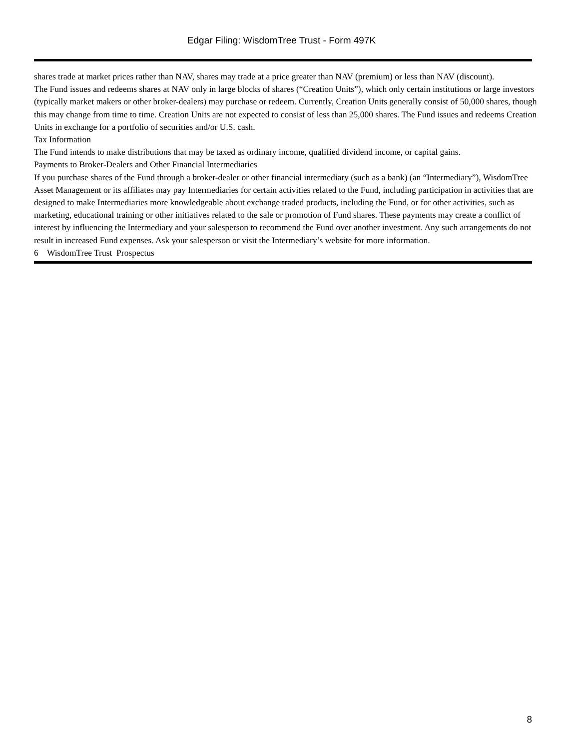Edgar Filing: WisdomTree Trust - Form 497K
shares trade at market prices rather than NAV, shares may trade at a price greater than NAV (premium) or less than NAV (discount).
The Fund issues and redeems shares at NAV only in large blocks of shares (“Creation Units”), which only certain institutions or large investors (typically market makers or other broker-dealers) may purchase or redeem. Currently, Creation Units generally consist of 50,000 shares, though this may change from time to time. Creation Units are not expected to consist of less than 25,000 shares. The Fund issues and redeems Creation Units in exchange for a portfolio of securities and/or U.S. cash.
Tax Information
The Fund intends to make distributions that may be taxed as ordinary income, qualified dividend income, or capital gains.
Payments to Broker-Dealers and Other Financial Intermediaries
If you purchase shares of the Fund through a broker-dealer or other financial intermediary (such as a bank) (an “Intermediary”), WisdomTree Asset Management or its affiliates may pay Intermediaries for certain activities related to the Fund, including participation in activities that are designed to make Intermediaries more knowledgeable about exchange traded products, including the Fund, or for other activities, such as marketing, educational training or other initiatives related to the sale or promotion of Fund shares. These payments may create a conflict of interest by influencing the Intermediary and your salesperson to recommend the Fund over another investment. Any such arrangements do not result in increased Fund expenses. Ask your salesperson or visit the Intermediary’s website for more information.
6 WisdomTree Trust Prospectus
8